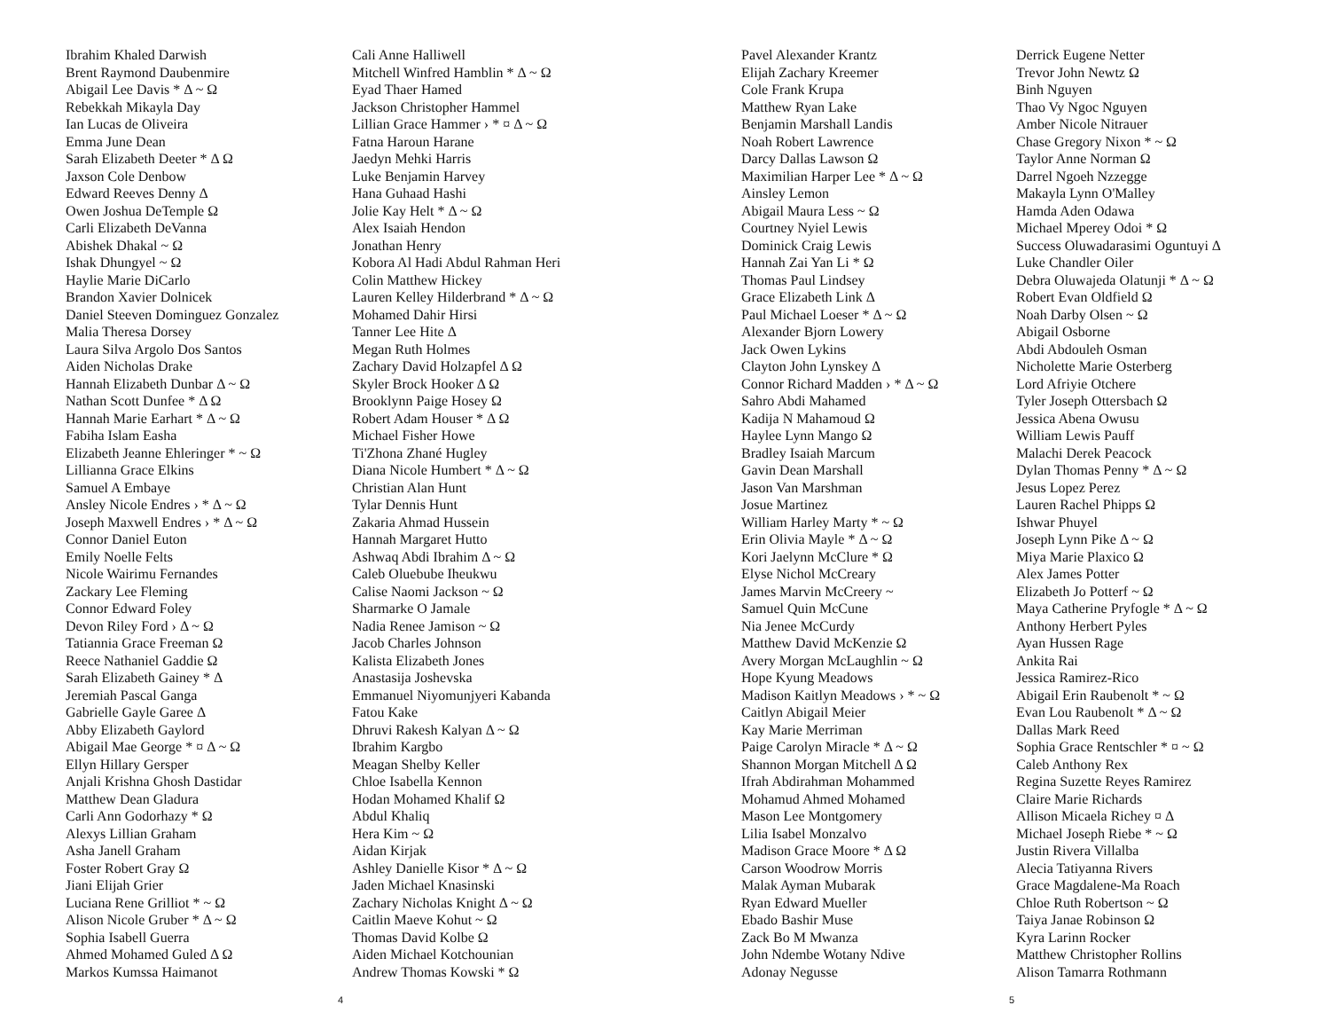Ibrahim Khaled Darwish
Brent Raymond Daubenmire
Abigail Lee Davis * Δ ~ Ω
Rebekkah Mikayla Day
Ian Lucas de Oliveira
Emma June Dean
Sarah Elizabeth Deeter * Δ Ω
Jaxson Cole Denbow
Edward Reeves Denny Δ
Owen Joshua DeTemple Ω
Carli Elizabeth DeVanna
Abishek Dhakal ~ Ω
Ishak Dhungyel ~ Ω
Haylie Marie DiCarlo
Brandon Xavier Dolnicek
Daniel Steeven Dominguez Gonzalez
Malia Theresa Dorsey
Laura Silva Argolo Dos Santos
Aiden Nicholas Drake
Hannah Elizabeth Dunbar Δ ~ Ω
Nathan Scott Dunfee * Δ Ω
Hannah Marie Earhart * Δ ~ Ω
Fabiha Islam Easha
Elizabeth Jeanne Ehleringer * ~ Ω
Lillianna Grace Elkins
Samuel A Embaye
Ansley Nicole Endres › * Δ ~ Ω
Joseph Maxwell Endres › * Δ ~ Ω
Connor Daniel Euton
Emily Noelle Felts
Nicole Wairimu Fernandes
Zackary Lee Fleming
Connor Edward Foley
Devon Riley Ford › Δ ~ Ω
Tatiannia Grace Freeman Ω
Reece Nathaniel Gaddie Ω
Sarah Elizabeth Gainey * Δ
Jeremiah Pascal Ganga
Gabrielle Gayle Garee Δ
Abby Elizabeth Gaylord
Abigail Mae George * ¤ Δ ~ Ω
Ellyn Hillary Gersper
Anjali Krishna Ghosh Dastidar
Matthew Dean Gladura
Carli Ann Godorhazy * Ω
Alexys Lillian Graham
Asha Janell Graham
Foster Robert Gray Ω
Jiani Elijah Grier
Luciana Rene Grilliot * ~ Ω
Alison Nicole Gruber * Δ ~ Ω
Sophia Isabell Guerra
Ahmed Mohamed Guled Δ Ω
Markos Kumssa Haimanot
Cali Anne Halliwell
Mitchell Winfred Hamblin * Δ ~ Ω
Eyad Thaer Hamed
Jackson Christopher Hammel
Lillian Grace Hammer › * ¤ Δ ~ Ω
Fatna Haroun Harane
Jaedyn Mehki Harris
Luke Benjamin Harvey
Hana Guhaad Hashi
Jolie Kay Helt * Δ ~ Ω
Alex Isaiah Hendon
Jonathan Henry
Kobora Al Hadi Abdul Rahman Heri
Colin Matthew Hickey
Lauren Kelley Hilderbrand * Δ ~ Ω
Mohamed Dahir Hirsi
Tanner Lee Hite Δ
Megan Ruth Holmes
Zachary David Holzapfel Δ Ω
Skyler Brock Hooker Δ Ω
Brooklynn Paige Hosey Ω
Robert Adam Houser * Δ Ω
Michael Fisher Howe
Ti'Zhona Zhané Hugley
Diana Nicole Humbert * Δ ~ Ω
Christian Alan Hunt
Tylar Dennis Hunt
Zakaria Ahmad Hussein
Hannah Margaret Hutto
Ashwaq Abdi Ibrahim Δ ~ Ω
Caleb Oluebube Iheukwu
Calise Naomi Jackson ~ Ω
Sharmarke O Jamale
Nadia Renee Jamison ~ Ω
Jacob Charles Johnson
Kalista Elizabeth Jones
Anastasija Joshevska
Emmanuel Niyomunjyeri Kabanda
Fatou Kake
Dhruvi Rakesh Kalyan Δ ~ Ω
Ibrahim Kargbo
Meagan Shelby Keller
Chloe Isabella Kennon
Hodan Mohamed Khalif Ω
Abdul Khaliq
Hera Kim ~ Ω
Aidan Kirjak
Ashley Danielle Kisor * Δ ~ Ω
Jaden Michael Knasinski
Zachary Nicholas Knight Δ ~ Ω
Caitlin Maeve Kohut ~ Ω
Thomas David Kolbe Ω
Aiden Michael Kotchounian
Andrew Thomas Kowski * Ω
4
Pavel Alexander Krantz
Elijah Zachary Kreemer
Cole Frank Krupa
Matthew Ryan Lake
Benjamin Marshall Landis
Noah Robert Lawrence
Darcy Dallas Lawson Ω
Maximilian Harper Lee * Δ ~ Ω
Ainsley Lemon
Abigail Maura Less ~ Ω
Courtney Nyiel Lewis
Dominick Craig Lewis
Hannah Zai Yan Li * Ω
Thomas Paul Lindsey
Grace Elizabeth Link Δ
Paul Michael Loeser * Δ ~ Ω
Alexander Bjorn Lowery
Jack Owen Lykins
Clayton John Lynskey Δ
Connor Richard Madden › * Δ ~ Ω
Sahro Abdi Mahamed
Kadija N Mahamoud Ω
Haylee Lynn Mango Ω
Bradley Isaiah Marcum
Gavin Dean Marshall
Jason Van Marshman
Josue Martinez
William Harley Marty * ~ Ω
Erin Olivia Mayle * Δ ~ Ω
Kori Jaelynn McClure * Ω
Elyse Nichol McCreary
James Marvin McCreery ~
Samuel Quin McCune
Nia Jenee McCurdy
Matthew David McKenzie Ω
Avery Morgan McLaughlin ~ Ω
Hope Kyung Meadows
Madison Kaitlyn Meadows › * ~ Ω
Caitlyn Abigail Meier
Kay Marie Merriman
Paige Carolyn Miracle * Δ ~ Ω
Shannon Morgan Mitchell Δ Ω
Ifrah Abdirahman Mohammed
Mohamud Ahmed Mohamed
Mason Lee Montgomery
Lilia Isabel Monzalvo
Madison Grace Moore * Δ Ω
Carson Woodrow Morris
Malak Ayman Mubarak
Ryan Edward Mueller
Ebado Bashir Muse
Zack Bo M Mwanza
John Ndembe Wotany Ndive
Adonay Negusse
Derrick Eugene Netter
Trevor John Newtz Ω
Binh Nguyen
Thao Vy Ngoc Nguyen
Amber Nicole Nitrauer
Chase Gregory Nixon * ~ Ω
Taylor Anne Norman Ω
Darrel Ngoeh Nzzegge
Makayla Lynn O'Malley
Hamda Aden Odawa
Michael Mperey Odoi * Ω
Success Oluwadarasimi Oguntuyi Δ
Luke Chandler Oiler
Debra Oluwajeda Olatunji * Δ ~ Ω
Robert Evan Oldfield Ω
Noah Darby Olsen ~ Ω
Abigail Osborne
Abdi Abdouleh Osman
Nicholette Marie Osterberg
Lord Afriyie Otchere
Tyler Joseph Ottersbach Ω
Jessica Abena Owusu
William Lewis Pauff
Malachi Derek Peacock
Dylan Thomas Penny * Δ ~ Ω
Jesus Lopez Perez
Lauren Rachel Phipps Ω
Ishwar Phuyel
Joseph Lynn Pike Δ ~ Ω
Miya Marie Plaxico Ω
Alex James Potter
Elizabeth Jo Potterf ~ Ω
Maya Catherine Pryfogle * Δ ~ Ω
Anthony Herbert Pyles
Ayan Hussen Rage
Ankita Rai
Jessica Ramirez-Rico
Abigail Erin Raubenolt * ~ Ω
Evan Lou Raubenolt * Δ ~ Ω
Dallas Mark Reed
Sophia Grace Rentschler * ¤ ~ Ω
Caleb Anthony Rex
Regina Suzette Reyes Ramirez
Claire Marie Richards
Allison Micaela Richey ¤ Δ
Michael Joseph Riebe * ~ Ω
Justin Rivera Villalba
Alecia Tatiyanna Rivers
Grace Magdalene-Ma Roach
Chloe Ruth Robertson ~ Ω
Taiya Janae Robinson Ω
Kyra Larinn Rocker
Matthew Christopher Rollins
Alison Tamarra Rothmann
5